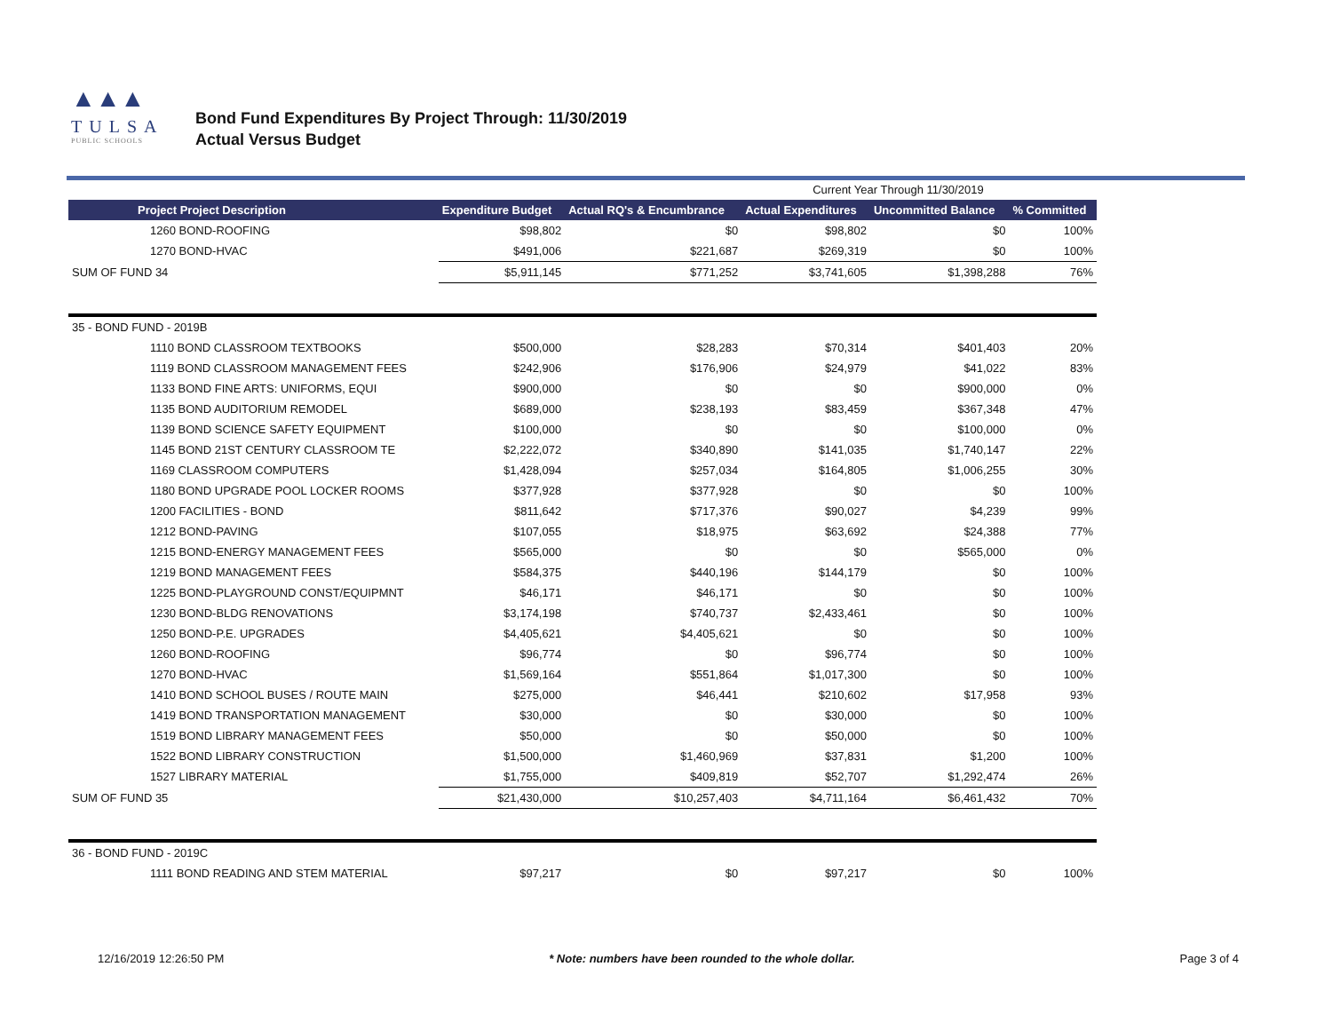▲▲▲
TULSA
PUBLIC SCHOOLS
Bond Fund Expenditures By Project Through: 11/30/2019
Actual Versus Budget
| | | | Current Year Through 11/30/2019 | | |
| Project Project Description | Expenditure Budget | Actual RQ's & Encumbrance | Actual Expenditures | Uncommitted Balance | % Committed |
| 1260 BOND-ROOFING | $98,802 | $0 | $98,802 | $0 | 100% |
| 1270 BOND-HVAC | $491,006 | $221,687 | $269,319 | $0 | 100% |
| SUM OF FUND 34 | $5,911,145 | $771,252 | $3,741,605 | $1,398,288 | 76% |
| 35 - BOND FUND - 2019B | | | | | |
| 1110 BOND CLASSROOM TEXTBOOKS | $500,000 | $28,283 | $70,314 | $401,403 | 20% |
| 1119 BOND CLASSROOM MANAGEMENT FEES | $242,906 | $176,906 | $24,979 | $41,022 | 83% |
| 1133 BOND FINE ARTS: UNIFORMS, EQUI | $900,000 | $0 | $0 | $900,000 | 0% |
| 1135 BOND AUDITORIUM REMODEL | $689,000 | $238,193 | $83,459 | $367,348 | 47% |
| 1139 BOND SCIENCE SAFETY EQUIPMENT | $100,000 | $0 | $0 | $100,000 | 0% |
| 1145 BOND 21ST CENTURY CLASSROOM TE | $2,222,072 | $340,890 | $141,035 | $1,740,147 | 22% |
| 1169 CLASSROOM COMPUTERS | $1,428,094 | $257,034 | $164,805 | $1,006,255 | 30% |
| 1180 BOND UPGRADE POOL LOCKER ROOMS | $377,928 | $377,928 | $0 | $0 | 100% |
| 1200 FACILITIES - BOND | $811,642 | $717,376 | $90,027 | $4,239 | 99% |
| 1212 BOND-PAVING | $107,055 | $18,975 | $63,692 | $24,388 | 77% |
| 1215 BOND-ENERGY MANAGEMENT FEES | $565,000 | $0 | $0 | $565,000 | 0% |
| 1219 BOND MANAGEMENT FEES | $584,375 | $440,196 | $144,179 | $0 | 100% |
| 1225 BOND-PLAYGROUND CONST/EQUIPMNT | $46,171 | $46,171 | $0 | $0 | 100% |
| 1230 BOND-BLDG RENOVATIONS | $3,174,198 | $740,737 | $2,433,461 | $0 | 100% |
| 1250 BOND-P.E. UPGRADES | $4,405,621 | $4,405,621 | $0 | $0 | 100% |
| 1260 BOND-ROOFING | $96,774 | $0 | $96,774 | $0 | 100% |
| 1270 BOND-HVAC | $1,569,164 | $551,864 | $1,017,300 | $0 | 100% |
| 1410 BOND SCHOOL BUSES / ROUTE MAIN | $275,000 | $46,441 | $210,602 | $17,958 | 93% |
| 1419 BOND TRANSPORTATION MANAGEMENT | $30,000 | $0 | $30,000 | $0 | 100% |
| 1519 BOND LIBRARY MANAGEMENT FEES | $50,000 | $0 | $50,000 | $0 | 100% |
| 1522 BOND LIBRARY CONSTRUCTION | $1,500,000 | $1,460,969 | $37,831 | $1,200 | 100% |
| 1527 LIBRARY MATERIAL | $1,755,000 | $409,819 | $52,707 | $1,292,474 | 26% |
| SUM OF FUND 35 | $21,430,000 | $10,257,403 | $4,711,164 | $6,461,432 | 70% |
| 36 - BOND FUND - 2019C | | | | | |
| 1111 BOND READING AND STEM MATERIAL | $97,217 | $0 | $97,217 | $0 | 100% |
12/16/2019 12:26:50 PM * Note: numbers have been rounded to the whole dollar. Page 3 of 4